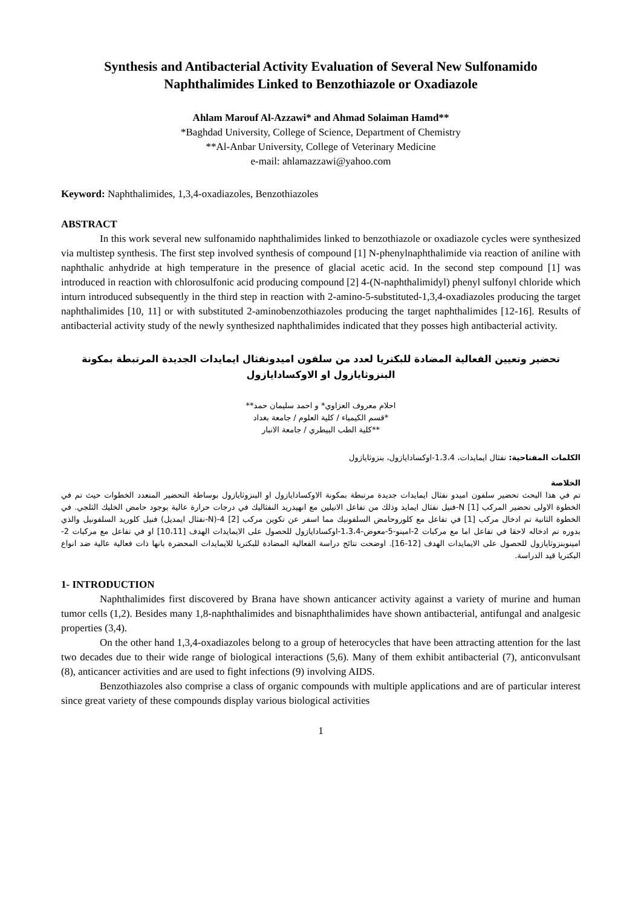Synthesis and Antibacterial Activity Evaluation of Several New Sulfonamido Naphthalimides Linked to Benzothiazole or Oxadiazole
Ahlam Marouf Al-Azzawi* and Ahmad Solaiman Hamd**
*Baghdad University, College of Science, Department of Chemistry
**Al-Anbar University, College of Veterinary Medicine
e-mail: ahlamazzawi@yahoo.com
Keyword: Naphthalimides, 1,3,4-oxadiazoles, Benzothiazoles
ABSTRACT
In this work several new sulfonamido naphthalimides linked to benzothiazole or oxadiazole cycles were synthesized via multistep synthesis. The first step involved synthesis of compound [1] N-phenylnaphthalimide via reaction of aniline with naphthalic anhydride at high temperature in the presence of glacial acetic acid. In the second step compound [1] was introduced in reaction with chlorosulfonic acid producing compound [2] 4-(N-naphthalimidyl) phenyl sulfonyl chloride which inturn introduced subsequently in the third step in reaction with 2-amino-5-substituted-1,3,4-oxadiazoles producing the target naphthalimides [10, 11] or with substituted 2-aminobenzothiazoles producing the target naphthalimides [12-16]. Results of antibacterial activity study of the newly synthesized naphthalimides indicated that they posses high antibacterial activity.
تحضير وتعيين الفعالية المضادة للبكتريا لعدد من سلفون اميدونفثال ايمايدات الجديدة المرتبطة بمكونة البنزوثايازول او الاوكسادايازول
احلام معروف العزاوي* و احمد سليمان حمد**
*قسم الكيمياء / كلية العلوم / جامعة بغداد
**كلية الطب البيطري / جامعة الانبار
الكلمات المفتاحية: نفثال ايمايدات، 1،3،4-اوكسادايازول، بنزوثايازول
الخلاصة
تم في هذا البحث تحضير سلفون اميدو نفثال ايمايدات جديدة مرتبطة بمكونة الاوكسادايازول او البنزوثايازول بوساطة التحضير المتعدد الخطوات حيث تم في الخطوة الاولى تحضير المركب [1] N-فنيل نفثال ايمايد وذلك من تفاعل الانيلين مع انهيدريد النفثاليك في درجات حرارة عالية بوجود حامض الخليك الثلجي. في الخطوة الثانية تم ادخال مركب [1] في تفاعل مع كلوروحامض السلفونيك مما اسفر عن تكوين مركب [2] 4-(N-نفثال ايمديل) فنيل كلوريد السلفونيل والذي بدوره تم ادخاله لاحقا في تفاعل اما مع مركبات 2-امينو-5-معوض-1،3،4-اوكسادايازول للحصول على الايمايدات الهدف [10،11] او في تفاعل مع مركبات 2-امينوبنزوثايازول للحصول على الايمايدات الهدف [12-16]. اوضحت نتائج دراسة الفعالية المضادة للبكتريا للايمايدات المحضرة بانها ذات فعالية عالية ضد انواع البكتريا قيد الدراسة.
1- INTRODUCTION
Naphthalimides first discovered by Brana have shown anticancer activity against a variety of murine and human tumor cells (1,2). Besides many 1,8-naphthalimides and bisnaphthalimides have shown antibacterial, antifungal and analgesic properties (3,4).
On the other hand 1,3,4-oxadiazoles belong to a group of heterocycles that have been attracting attention for the last two decades due to their wide range of biological interactions (5,6). Many of them exhibit antibacterial (7), anticonvulsant (8), anticancer activities and are used to fight infections (9) involving AIDS.
Benzothiazoles also comprise a class of organic compounds with multiple applications and are of particular interest since great variety of these compounds display various biological activities
1